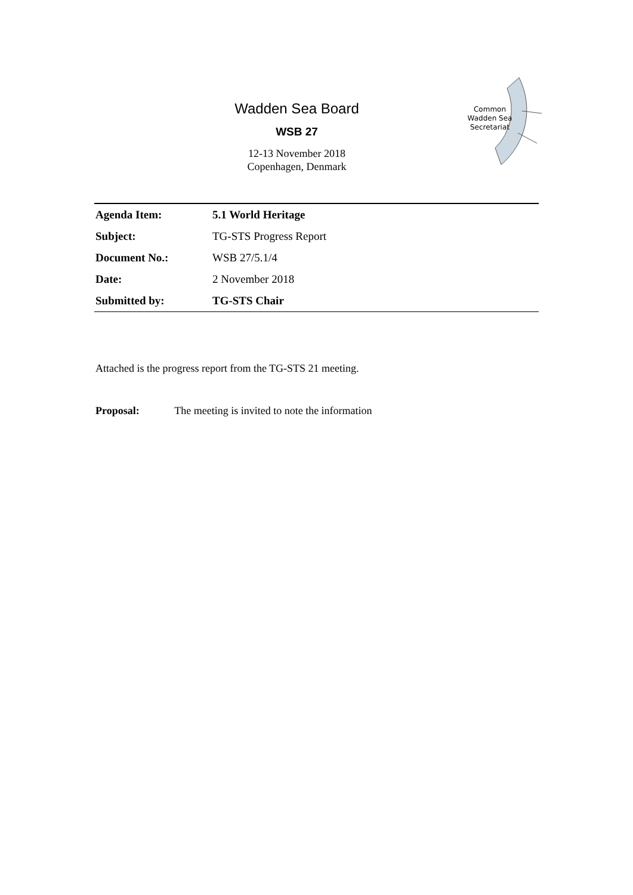Wadden Sea Board
WSB 27
12-13 November 2018
Copenhagen, Denmark
Common
Wadden Sea
Secretariat
| Agenda Item: | 5.1 World Heritage |
| Subject: | TG-STS Progress Report |
| Document No.: | WSB 27/5.1/4 |
| Date: | 2 November 2018 |
| Submitted by: | TG-STS Chair |
Attached is the progress report from the TG-STS 21 meeting.
Proposal: The meeting is invited to note the information